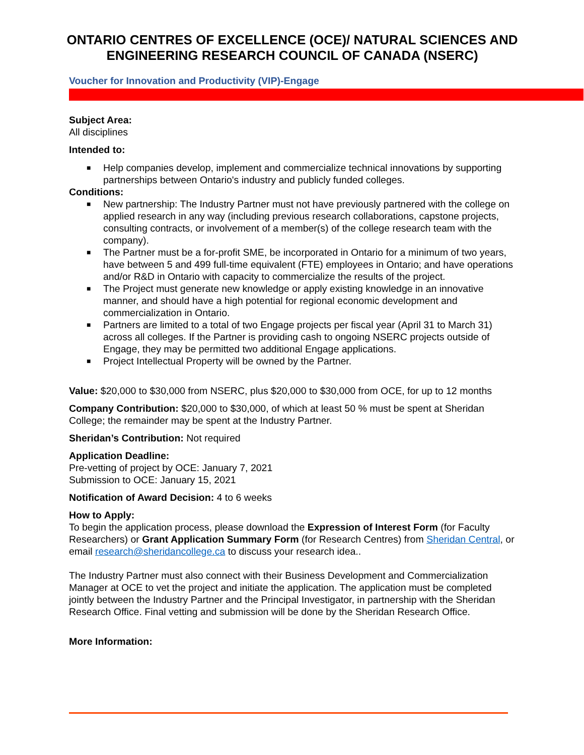ONTARIO CENTRES OF EXCELLENCE (OCE)/ NATURAL SCIENCES AND ENGINEERING RESEARCH COUNCIL OF CANADA (NSERC)
Voucher for Innovation and Productivity (VIP)-Engage
Subject Area:
All disciplines
Intended to:
■ Help companies develop, implement and commercialize technical innovations by supporting partnerships between Ontario's industry and publicly funded colleges.
Conditions:
■ New partnership: The Industry Partner must not have previously partnered with the college on applied research in any way (including previous research collaborations, capstone projects, consulting contracts, or involvement of a member(s) of the college research team with the company).
■ The Partner must be a for-profit SME, be incorporated in Ontario for a minimum of two years, have between 5 and 499 full-time equivalent (FTE) employees in Ontario; and have operations and/or R&D in Ontario with capacity to commercialize the results of the project.
■ The Project must generate new knowledge or apply existing knowledge in an innovative manner, and should have a high potential for regional economic development and commercialization in Ontario.
■ Partners are limited to a total of two Engage projects per fiscal year (April 31 to March 31) across all colleges. If the Partner is providing cash to ongoing NSERC projects outside of Engage, they may be permitted two additional Engage applications.
■ Project Intellectual Property will be owned by the Partner.
Value: $20,000 to $30,000 from NSERC, plus $20,000 to $30,000 from OCE, for up to 12 months
Company Contribution: $20,000 to $30,000, of which at least 50 % must be spent at Sheridan College; the remainder may be spent at the Industry Partner.
Sheridan’s Contribution: Not required
Application Deadline:
Pre-vetting of project by OCE: January 7, 2021
Submission to OCE: January 15, 2021
Notification of Award Decision: 4 to 6 weeks
How to Apply:
To begin the application process, please download the Expression of Interest Form (for Faculty Researchers) or Grant Application Summary Form (for Research Centres) from Sheridan Central, or email research@sheridancollege.ca to discuss your research idea..
The Industry Partner must also connect with their Business Development and Commercialization Manager at OCE to vet the project and initiate the application. The application must be completed jointly between the Industry Partner and the Principal Investigator, in partnership with the Sheridan Research Office. Final vetting and submission will be done by the Sheridan Research Office.
More Information: